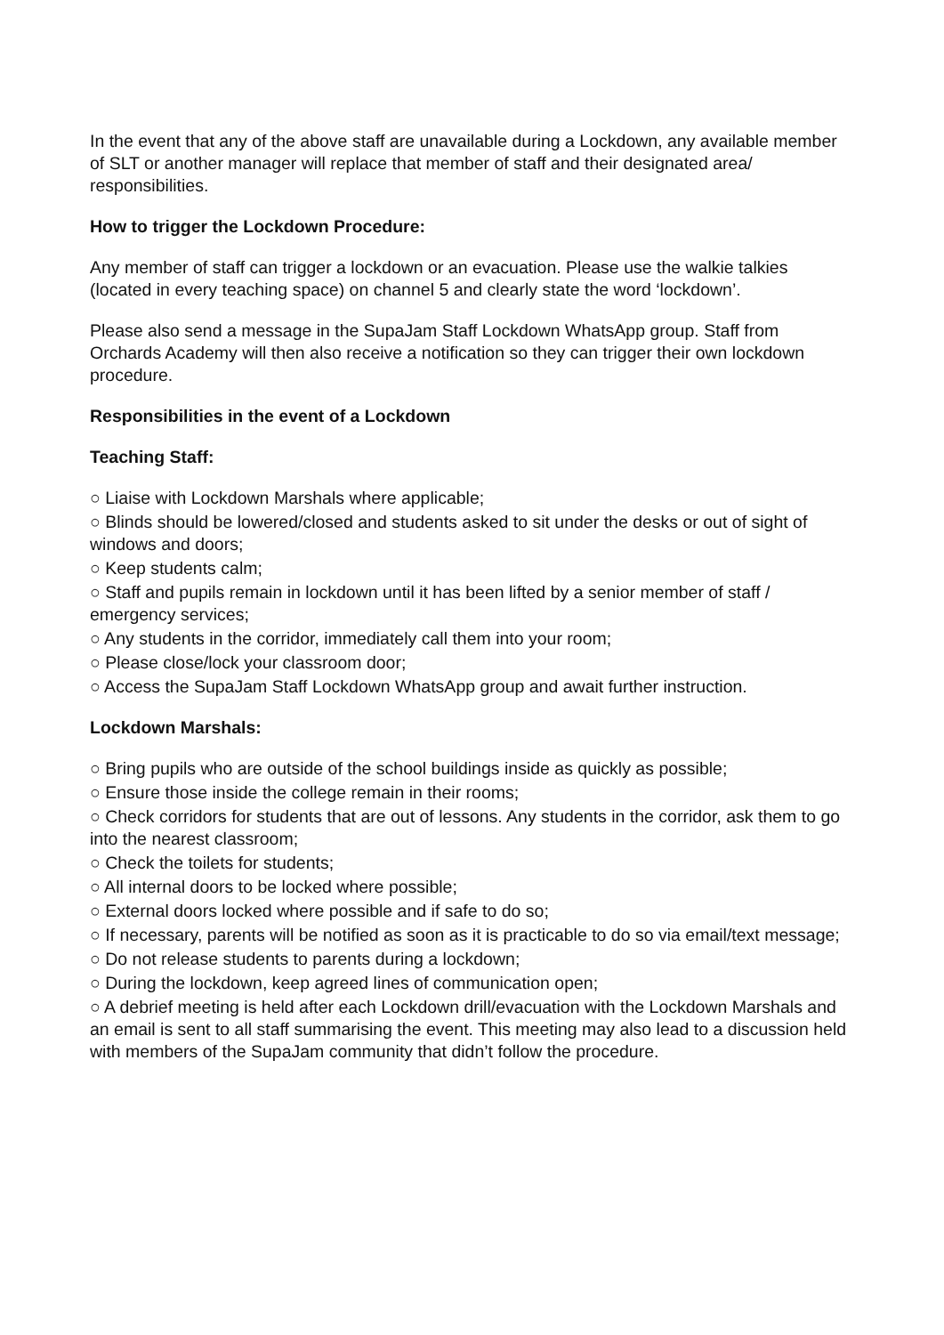In the event that any of the above staff are unavailable during a Lockdown, any available member of SLT or another manager will replace that member of staff and their designated area/ responsibilities.
How to trigger the Lockdown Procedure:
Any member of staff can trigger a lockdown or an evacuation. Please use the walkie talkies (located in every teaching space) on channel 5 and clearly state the word ‘lockdown’.
Please also send a message in the SupaJam Staff Lockdown WhatsApp group. Staff from Orchards Academy will then also receive a notification so they can trigger their own lockdown procedure.
Responsibilities in the event of a Lockdown
Teaching Staff:
○ Liaise with Lockdown Marshals where applicable;
○ Blinds should be lowered/closed and students asked to sit under the desks or out of sight of windows and doors;
○ Keep students calm;
○ Staff and pupils remain in lockdown until it has been lifted by a senior member of staff / emergency services;
○ Any students in the corridor, immediately call them into your room;
○ Please close/lock your classroom door;
○ Access the SupaJam Staff Lockdown WhatsApp group and await further instruction.
Lockdown Marshals:
○ Bring pupils who are outside of the school buildings inside as quickly as possible;
○ Ensure those inside the college remain in their rooms;
○ Check corridors for students that are out of lessons. Any students in the corridor, ask them to go into the nearest classroom;
○ Check the toilets for students;
○ All internal doors to be locked where possible;
○ External doors locked where possible and if safe to do so;
○ If necessary, parents will be notified as soon as it is practicable to do so via email/text message;
○ Do not release students to parents during a lockdown;
○ During the lockdown, keep agreed lines of communication open;
○ A debrief meeting is held after each Lockdown drill/evacuation with the Lockdown Marshals and an email is sent to all staff summarising the event. This meeting may also lead to a discussion held with members of the SupaJam community that didn’t follow the procedure.